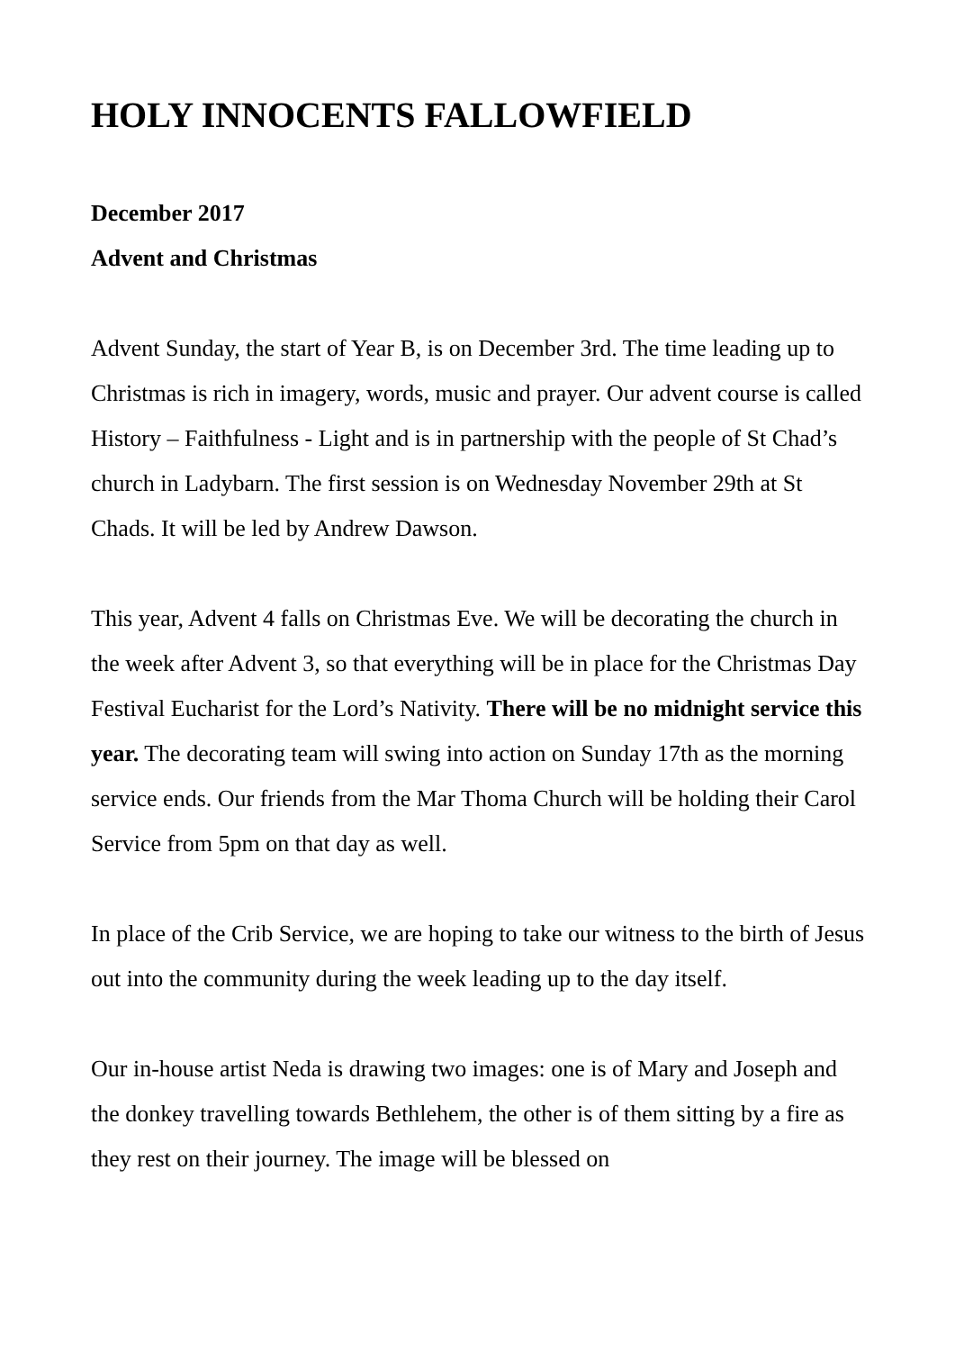HOLY INNOCENTS FALLOWFIELD
December 2017
Advent and Christmas
Advent Sunday, the start of Year B, is on December 3rd. The time leading up to Christmas is rich in imagery, words, music and prayer. Our advent course is called History – Faithfulness - Light and is in partnership with the people of St Chad’s church in Ladybarn. The first session is on Wednesday November 29th at St Chads. It will be led by Andrew Dawson.
This year, Advent 4 falls on Christmas Eve. We will be decorating the church in the week after Advent 3, so that everything will be in place for the Christmas Day Festival Eucharist for the Lord’s Nativity. There will be no midnight service this year. The decorating team will swing into action on Sunday 17th as the morning service ends. Our friends from the Mar Thoma Church will be holding their Carol Service from 5pm on that day as well.
In place of the Crib Service, we are hoping to take our witness to the birth of Jesus out into the community during the week leading up to the day itself.
Our in-house artist Neda is drawing two images: one is of Mary and Joseph and the donkey travelling towards Bethlehem, the other is of them sitting by a fire as they rest on their journey. The image will be blessed on